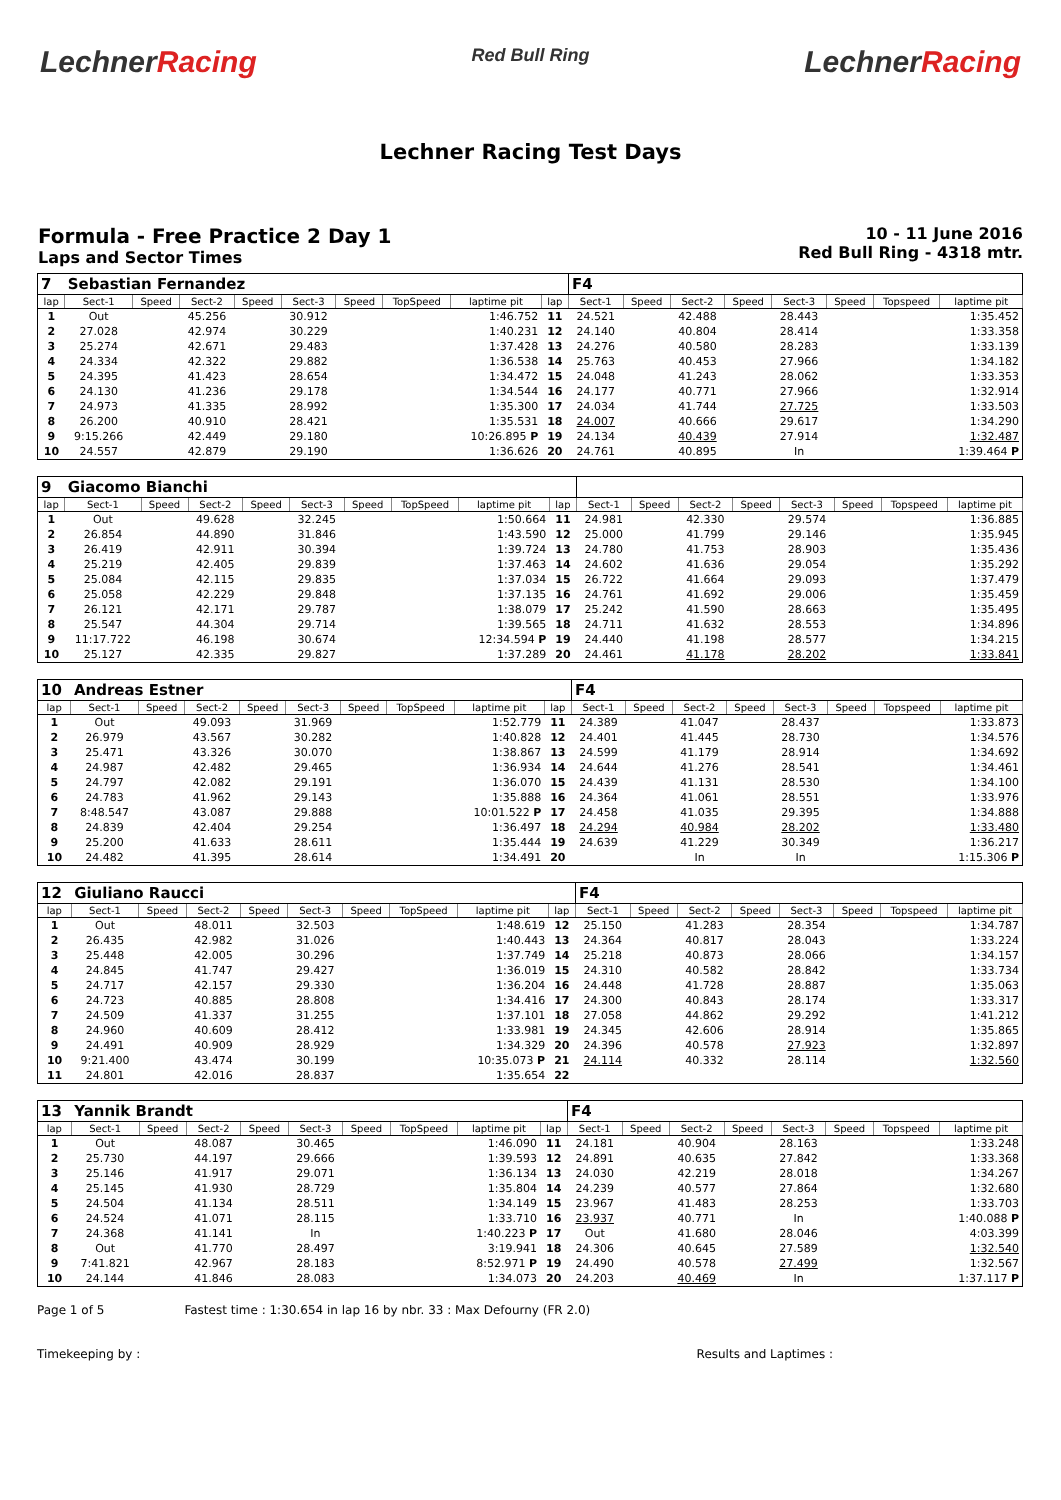LechnerRacing
Red Bull Ring
LechnerRacing
Lechner Racing Test Days
Formula - Free Practice 2 Day 1
Laps and Sector Times
10 - 11 June 2016
Red Bull Ring - 4318 mtr.
| 7 | Sebastian Fernandez | | | | | | | | | F4 | | | | | | | |
| lap | Sect-1 | Speed | Sect-2 | Speed | Sect-3 | Speed | TopSpeed | laptime pit | lap | Sect-1 | Speed | Sect-2 | Speed | Sect-3 | Speed | Topspeed | laptime pit |
| 1 | Out | | 45.256 | | 30.912 | | | 1:46.752 | 11 | 24.521 | | 42.488 | | 28.443 | | | 1:35.452 |
| 2 | 27.028 | | 42.974 | | 30.229 | | | 1:40.231 | 12 | 24.140 | | 40.804 | | 28.414 | | | 1:33.358 |
| 3 | 25.274 | | 42.671 | | 29.483 | | | 1:37.428 | 13 | 24.276 | | 40.580 | | 28.283 | | | 1:33.139 |
| 4 | 24.334 | | 42.322 | | 29.882 | | | 1:36.538 | 14 | 25.763 | | 40.453 | | 27.966 | | | 1:34.182 |
| 5 | 24.395 | | 41.423 | | 28.654 | | | 1:34.472 | 15 | 24.048 | | 41.243 | | 28.062 | | | 1:33.353 |
| 6 | 24.130 | | 41.236 | | 29.178 | | | 1:34.544 | 16 | 24.177 | | 40.771 | | 27.966 | | | 1:32.914 |
| 7 | 24.973 | | 41.335 | | 28.992 | | | 1:35.300 | 17 | 24.034 | | 41.744 | | 27.725 | | | 1:33.503 |
| 8 | 26.200 | | 40.910 | | 28.421 | | | 1:35.531 | 18 | 24.007 | | 40.666 | | 29.617 | | | 1:34.290 |
| 9 | 9:15.266 | | 42.449 | | 29.180 | | | 10:26.895 P | 19 | 24.134 | | 40.439 | | 27.914 | | | 1:32.487 |
| 10 | 24.557 | | 42.879 | | 29.190 | | | 1:36.626 | 20 | 24.761 | | 40.895 | | In | | | 1:39.464 P |
| 9 | Giacomo Bianchi | | | | | | | | | | | | | | | | |
| lap | Sect-1 | Speed | Sect-2 | Speed | Sect-3 | Speed | TopSpeed | laptime pit | lap | Sect-1 | Speed | Sect-2 | Speed | Sect-3 | Speed | Topspeed | laptime pit |
| 1 | Out | | 49.628 | | 32.245 | | | 1:50.664 | 11 | 24.981 | | 42.330 | | 29.574 | | | 1:36.885 |
| 2 | 26.854 | | 44.890 | | 31.846 | | | 1:43.590 | 12 | 25.000 | | 41.799 | | 29.146 | | | 1:35.945 |
| 3 | 26.419 | | 42.911 | | 30.394 | | | 1:39.724 | 13 | 24.780 | | 41.753 | | 28.903 | | | 1:35.436 |
| 4 | 25.219 | | 42.405 | | 29.839 | | | 1:37.463 | 14 | 24.602 | | 41.636 | | 29.054 | | | 1:35.292 |
| 5 | 25.084 | | 42.115 | | 29.835 | | | 1:37.034 | 15 | 26.722 | | 41.664 | | 29.093 | | | 1:37.479 |
| 6 | 25.058 | | 42.229 | | 29.848 | | | 1:37.135 | 16 | 24.761 | | 41.692 | | 29.006 | | | 1:35.459 |
| 7 | 26.121 | | 42.171 | | 29.787 | | | 1:38.079 | 17 | 25.242 | | 41.590 | | 28.663 | | | 1:35.495 |
| 8 | 25.547 | | 44.304 | | 29.714 | | | 1:39.565 | 18 | 24.711 | | 41.632 | | 28.553 | | | 1:34.896 |
| 9 | 11:17.722 | | 46.198 | | 30.674 | | | 12:34.594 P | 19 | 24.440 | | 41.198 | | 28.577 | | | 1:34.215 |
| 10 | 25.127 | | 42.335 | | 29.827 | | | 1:37.289 | 20 | 24.461 | | 41.178 | | 28.202 | | | 1:33.841 |
| 10 | Andreas Estner | | | | | | | | | F4 | | | | | | | |
| lap | Sect-1 | Speed | Sect-2 | Speed | Sect-3 | Speed | TopSpeed | laptime pit | lap | Sect-1 | Speed | Sect-2 | Speed | Sect-3 | Speed | Topspeed | laptime pit |
| 1 | Out | | 49.093 | | 31.969 | | | 1:52.779 | 11 | 24.389 | | 41.047 | | 28.437 | | | 1:33.873 |
| 2 | 26.979 | | 43.567 | | 30.282 | | | 1:40.828 | 12 | 24.401 | | 41.445 | | 28.730 | | | 1:34.576 |
| 3 | 25.471 | | 43.326 | | 30.070 | | | 1:38.867 | 13 | 24.599 | | 41.179 | | 28.914 | | | 1:34.692 |
| 4 | 24.987 | | 42.482 | | 29.465 | | | 1:36.934 | 14 | 24.644 | | 41.276 | | 28.541 | | | 1:34.461 |
| 5 | 24.797 | | 42.082 | | 29.191 | | | 1:36.070 | 15 | 24.439 | | 41.131 | | 28.530 | | | 1:34.100 |
| 6 | 24.783 | | 41.962 | | 29.143 | | | 1:35.888 | 16 | 24.364 | | 41.061 | | 28.551 | | | 1:33.976 |
| 7 | 8:48.547 | | 43.087 | | 29.888 | | | 10:01.522 P | 17 | 24.458 | | 41.035 | | 29.395 | | | 1:34.888 |
| 8 | 24.839 | | 42.404 | | 29.254 | | | 1:36.497 | 18 | 24.294 | | 40.984 | | 28.202 | | | 1:33.480 |
| 9 | 25.200 | | 41.633 | | 28.611 | | | 1:35.444 | 19 | 24.639 | | 41.229 | | 30.349 | | | 1:36.217 |
| 10 | 24.482 | | 41.395 | | 28.614 | | | 1:34.491 | 20 | | | In | | In | | | 1:15.306 P |
| 12 | Giuliano Raucci | | | | | | | | | F4 | | | | | | | |
| lap | Sect-1 | Speed | Sect-2 | Speed | Sect-3 | Speed | TopSpeed | laptime pit | lap | Sect-1 | Speed | Sect-2 | Speed | Sect-3 | Speed | Topspeed | laptime pit |
| 1 | Out | | 48.011 | | 32.503 | | | 1:48.619 | 12 | 25.150 | | 41.283 | | 28.354 | | | 1:34.787 |
| 2 | 26.435 | | 42.982 | | 31.026 | | | 1:40.443 | 13 | 24.364 | | 40.817 | | 28.043 | | | 1:33.224 |
| 3 | 25.448 | | 42.005 | | 30.296 | | | 1:37.749 | 14 | 25.218 | | 40.873 | | 28.066 | | | 1:34.157 |
| 4 | 24.845 | | 41.747 | | 29.427 | | | 1:36.019 | 15 | 24.310 | | 40.582 | | 28.842 | | | 1:33.734 |
| 5 | 24.717 | | 42.157 | | 29.330 | | | 1:36.204 | 16 | 24.448 | | 41.728 | | 28.887 | | | 1:35.063 |
| 6 | 24.723 | | 40.885 | | 28.808 | | | 1:34.416 | 17 | 24.300 | | 40.843 | | 28.174 | | | 1:33.317 |
| 7 | 24.509 | | 41.337 | | 31.255 | | | 1:37.101 | 18 | 27.058 | | 44.862 | | 29.292 | | | 1:41.212 |
| 8 | 24.960 | | 40.609 | | 28.412 | | | 1:33.981 | 19 | 24.345 | | 42.606 | | 28.914 | | | 1:35.865 |
| 9 | 24.491 | | 40.909 | | 28.929 | | | 1:34.329 | 20 | 24.396 | | 40.578 | | 27.923 | | | 1:32.897 |
| 10 | 9:21.400 | | 43.474 | | 30.199 | | | 10:35.073 P | 21 | 24.114 | | 40.332 | | 28.114 | | | 1:32.560 |
| 11 | 24.801 | | 42.016 | | 28.837 | | | 1:35.654 | 22 | | | | | | | | |
| 13 | Yannik Brandt | | | | | | | | | F4 | | | | | | | |
| lap | Sect-1 | Speed | Sect-2 | Speed | Sect-3 | Speed | TopSpeed | laptime pit | lap | Sect-1 | Speed | Sect-2 | Speed | Sect-3 | Speed | Topspeed | laptime pit |
| 1 | Out | | 48.087 | | 30.465 | | | 1:46.090 | 11 | 24.181 | | 40.904 | | 28.163 | | | 1:33.248 |
| 2 | 25.730 | | 44.197 | | 29.666 | | | 1:39.593 | 12 | 24.891 | | 40.635 | | 27.842 | | | 1:33.368 |
| 3 | 25.146 | | 41.917 | | 29.071 | | | 1:36.134 | 13 | 24.030 | | 42.219 | | 28.018 | | | 1:34.267 |
| 4 | 25.145 | | 41.930 | | 28.729 | | | 1:35.804 | 14 | 24.239 | | 40.577 | | 27.864 | | | 1:32.680 |
| 5 | 24.504 | | 41.134 | | 28.511 | | | 1:34.149 | 15 | 23.967 | | 41.483 | | 28.253 | | | 1:33.703 |
| 6 | 24.524 | | 41.071 | | 28.115 | | | 1:33.710 | 16 | 23.937 | | 40.771 | | In | | | 1:40.088 P |
| 7 | 24.368 | | 41.141 | | In | | | 1:40.223 P | 17 | Out | | 41.680 | | 28.046 | | | 4:03.399 |
| 8 | Out | | 41.770 | | 28.497 | | | 3:19.941 | 18 | 24.306 | | 40.645 | | 27.589 | | | 1:32.540 |
| 9 | 7:41.821 | | 42.967 | | 28.183 | | | 8:52.971 P | 19 | 24.490 | | 40.578 | | 27.499 | | | 1:32.567 |
| 10 | 24.144 | | 41.846 | | 28.083 | | | 1:34.073 | 20 | 24.203 | | 40.469 | | In | | | 1:37.117 P |
Page 1 of 5 Fastest time : 1:30.654 in lap 16 by nbr. 33 : Max Defourny (FR 2.0)
Timekeeping by : Results and Laptimes :